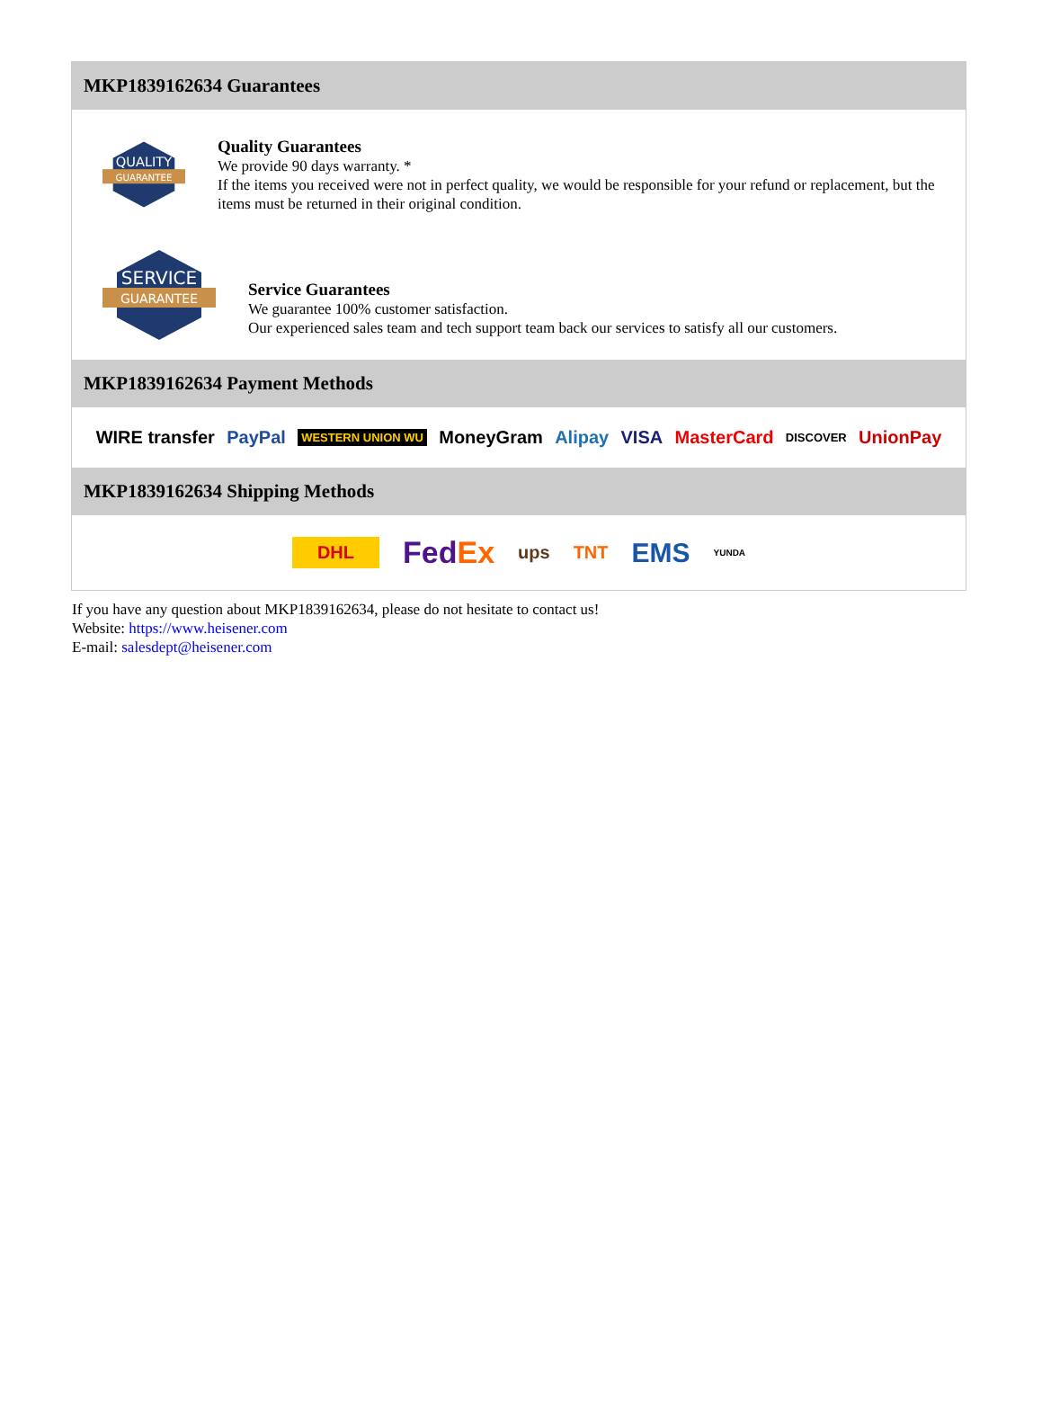MKP1839162634 Guarantees
QUALITY
GUARANTEE
Quality Guarantees
We provide 90 days warranty. *
If the items you received were not in perfect quality, we would be responsible for your refund or replacement, but the items must be returned in their original condition.
SERVICE
GUARANTEE
Service Guarantees
We guarantee 100% customer satisfaction.
Our experienced sales team and tech support team back our services to satisfy all our customers.
MKP1839162634 Payment Methods
WIRE transfer PayPal WESTERN UNION WU MoneyGram Alipay VISA MasterCard DISCOVER UnionPay
MKP1839162634 Shipping Methods
DHL FedEx ups TNT EMS YUNDA
If you have any question about MKP1839162634, please do not hesitate to contact us!
Website: https://www.heisener.com
E-mail: salesdept@heisener.com